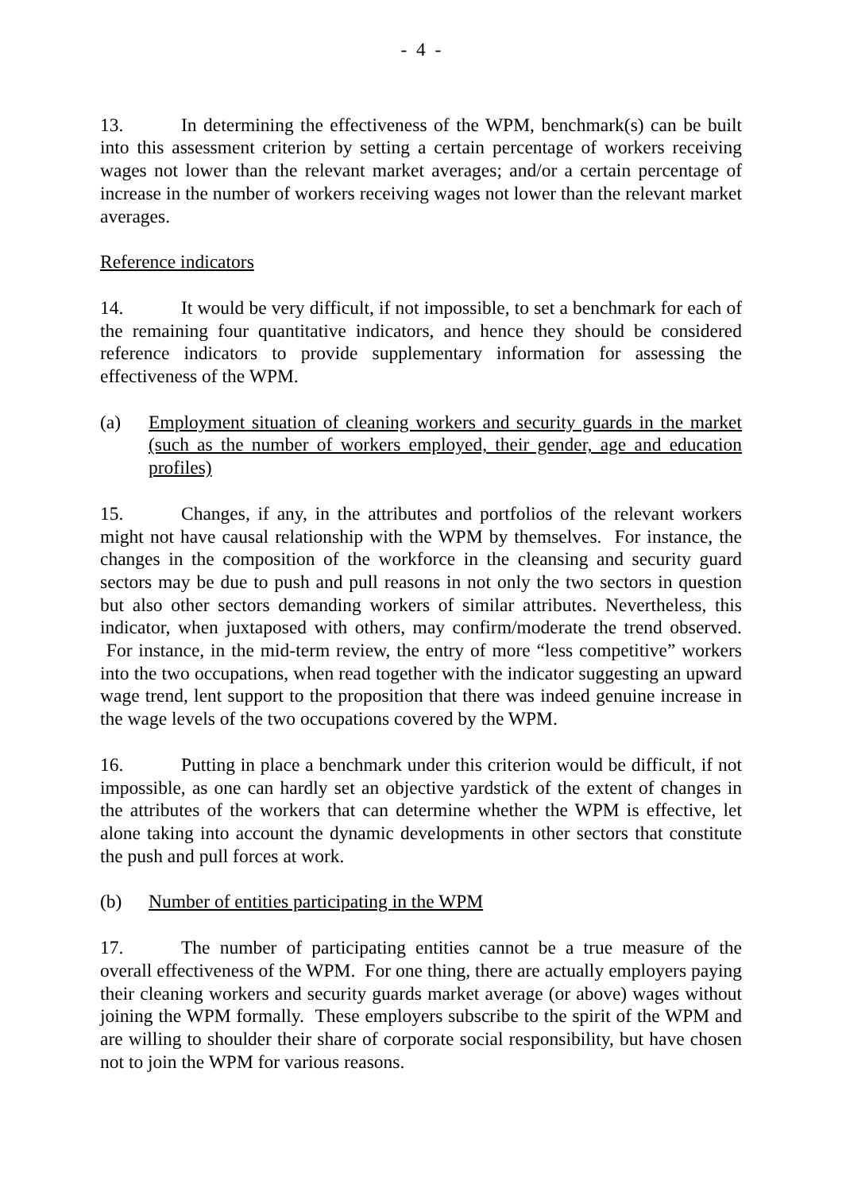- 4 -
13. In determining the effectiveness of the WPM, benchmark(s) can be built into this assessment criterion by setting a certain percentage of workers receiving wages not lower than the relevant market averages; and/or a certain percentage of increase in the number of workers receiving wages not lower than the relevant market averages.
Reference indicators
14. It would be very difficult, if not impossible, to set a benchmark for each of the remaining four quantitative indicators, and hence they should be considered reference indicators to provide supplementary information for assessing the effectiveness of the WPM.
(a) Employment situation of cleaning workers and security guards in the market (such as the number of workers employed, their gender, age and education profiles)
15. Changes, if any, in the attributes and portfolios of the relevant workers might not have causal relationship with the WPM by themselves. For instance, the changes in the composition of the workforce in the cleansing and security guard sectors may be due to push and pull reasons in not only the two sectors in question but also other sectors demanding workers of similar attributes. Nevertheless, this indicator, when juxtaposed with others, may confirm/moderate the trend observed. For instance, in the mid-term review, the entry of more “less competitive” workers into the two occupations, when read together with the indicator suggesting an upward wage trend, lent support to the proposition that there was indeed genuine increase in the wage levels of the two occupations covered by the WPM.
16. Putting in place a benchmark under this criterion would be difficult, if not impossible, as one can hardly set an objective yardstick of the extent of changes in the attributes of the workers that can determine whether the WPM is effective, let alone taking into account the dynamic developments in other sectors that constitute the push and pull forces at work.
(b) Number of entities participating in the WPM
17. The number of participating entities cannot be a true measure of the overall effectiveness of the WPM. For one thing, there are actually employers paying their cleaning workers and security guards market average (or above) wages without joining the WPM formally. These employers subscribe to the spirit of the WPM and are willing to shoulder their share of corporate social responsibility, but have chosen not to join the WPM for various reasons.